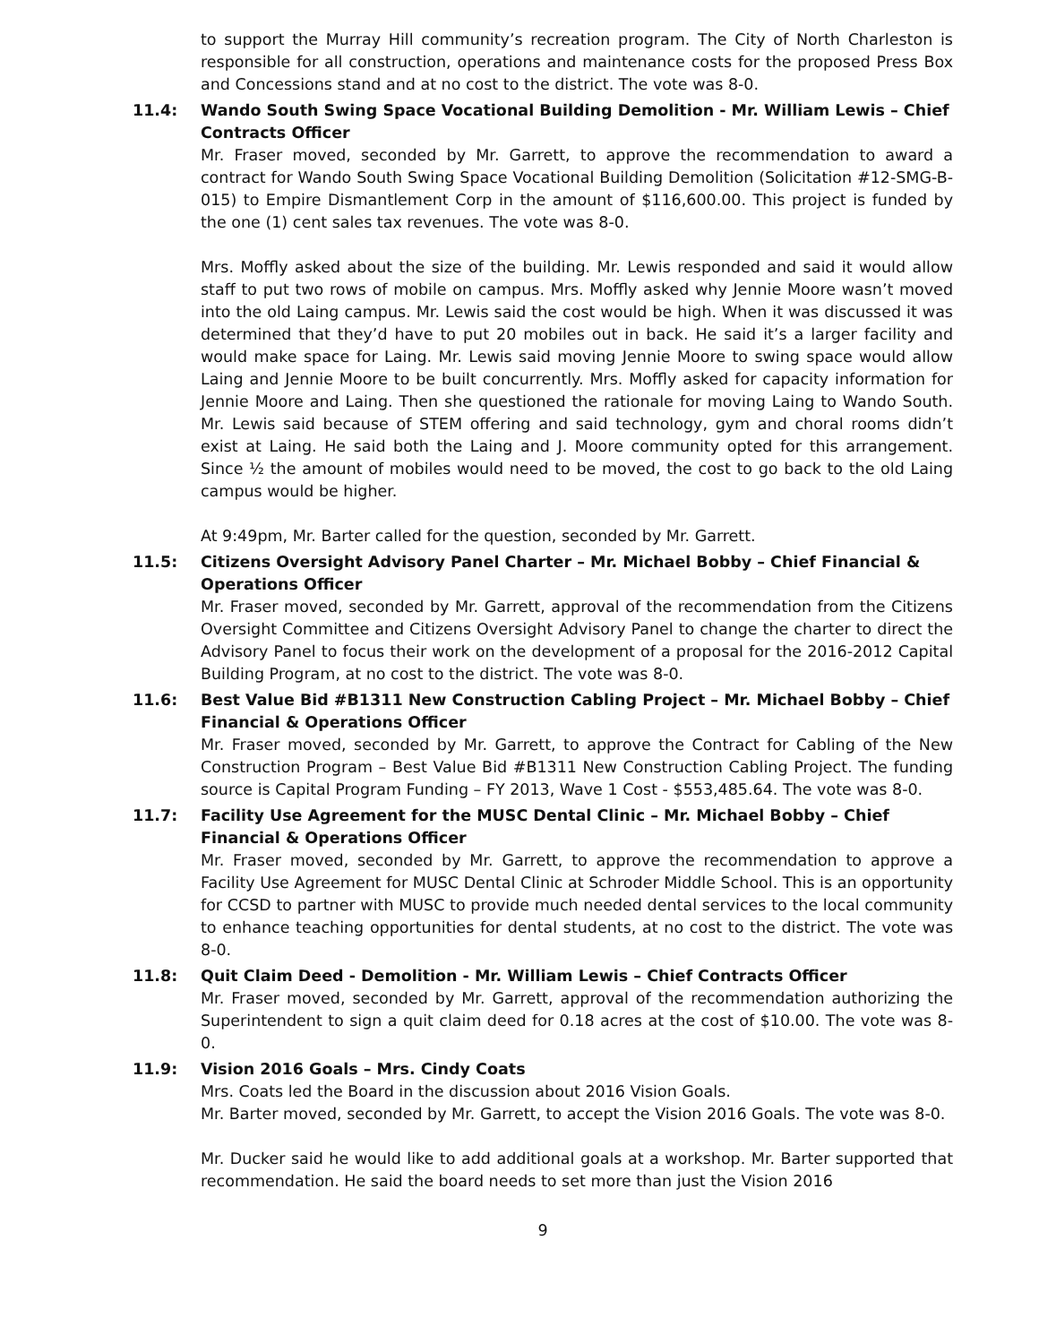to support the Murray Hill community’s recreation program. The City of North Charleston is responsible for all construction, operations and maintenance costs for the proposed Press Box and Concessions stand and at no cost to the district. The vote was 8-0.
11.4: Wando South Swing Space Vocational Building Demolition - Mr. William Lewis – Chief Contracts Officer
Mr. Fraser moved, seconded by Mr. Garrett, to approve the recommendation to award a contract for Wando South Swing Space Vocational Building Demolition (Solicitation #12-SMG-B-015) to Empire Dismantlement Corp in the amount of $116,600.00. This project is funded by the one (1) cent sales tax revenues. The vote was 8-0.
Mrs. Moffly asked about the size of the building. Mr. Lewis responded and said it would allow staff to put two rows of mobile on campus. Mrs. Moffly asked why Jennie Moore wasn’t moved into the old Laing campus. Mr. Lewis said the cost would be high. When it was discussed it was determined that they’d have to put 20 mobiles out in back. He said it’s a larger facility and would make space for Laing. Mr. Lewis said moving Jennie Moore to swing space would allow Laing and Jennie Moore to be built concurrently. Mrs. Moffly asked for capacity information for Jennie Moore and Laing. Then she questioned the rationale for moving Laing to Wando South. Mr. Lewis said because of STEM offering and said technology, gym and choral rooms didn’t exist at Laing. He said both the Laing and J. Moore community opted for this arrangement. Since ½ the amount of mobiles would need to be moved, the cost to go back to the old Laing campus would be higher.
At 9:49pm, Mr. Barter called for the question, seconded by Mr. Garrett.
11.5: Citizens Oversight Advisory Panel Charter – Mr. Michael Bobby – Chief Financial & Operations Officer
Mr. Fraser moved, seconded by Mr. Garrett, approval of the recommendation from the Citizens Oversight Committee and Citizens Oversight Advisory Panel to change the charter to direct the Advisory Panel to focus their work on the development of a proposal for the 2016-2012 Capital Building Program, at no cost to the district. The vote was 8-0.
11.6: Best Value Bid #B1311 New Construction Cabling Project – Mr. Michael Bobby – Chief Financial & Operations Officer
Mr. Fraser moved, seconded by Mr. Garrett, to approve the Contract for Cabling of the New Construction Program – Best Value Bid #B1311 New Construction Cabling Project. The funding source is Capital Program Funding – FY 2013, Wave 1 Cost - $553,485.64. The vote was 8-0.
11.7: Facility Use Agreement for the MUSC Dental Clinic – Mr. Michael Bobby – Chief Financial & Operations Officer
Mr. Fraser moved, seconded by Mr. Garrett, to approve the recommendation to approve a Facility Use Agreement for MUSC Dental Clinic at Schroder Middle School. This is an opportunity for CCSD to partner with MUSC to provide much needed dental services to the local community to enhance teaching opportunities for dental students, at no cost to the district. The vote was 8-0.
11.8: Quit Claim Deed - Demolition - Mr. William Lewis – Chief Contracts Officer
Mr. Fraser moved, seconded by Mr. Garrett, approval of the recommendation authorizing the Superintendent to sign a quit claim deed for 0.18 acres at the cost of $10.00. The vote was 8-0.
11.9: Vision 2016 Goals – Mrs. Cindy Coats
Mrs. Coats led the Board in the discussion about 2016 Vision Goals.
Mr. Barter moved, seconded by Mr. Garrett, to accept the Vision 2016 Goals. The vote was 8-0.
Mr. Ducker said he would like to add additional goals at a workshop. Mr. Barter supported that recommendation. He said the board needs to set more than just the Vision 2016
9